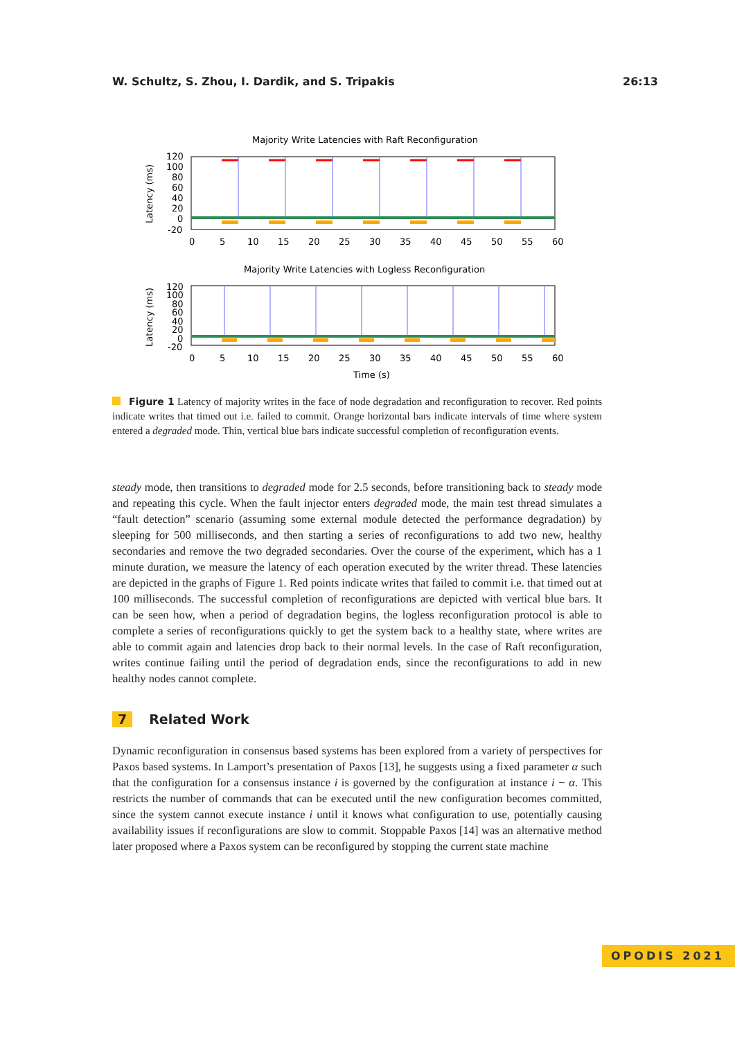W. Schultz, S. Zhou, I. Dardik, and S. Tripakis 26:13
Majority Write Latencies with Raft Reconfiguration
Latency (ms)
120
100
80
60
40
20
0
-20
0
5
10
15
20
25
30
35
40
45
50
55
60
Majority Write Latencies with Logless Reconfiguration
Latency (ms)
120
100
80
60
40
20
0
-20
0
5
10
15
20
25
30
35
40
45
50
55
60
Time (s)
Figure 1 Latency of majority writes in the face of node degradation and reconfiguration to recover. Red points indicate writes that timed out i.e. failed to commit. Orange horizontal bars indicate intervals of time where system entered a degraded mode. Thin, vertical blue bars indicate successful completion of reconfiguration events.
steady mode, then transitions to degraded mode for 2.5 seconds, before transitioning back to steady mode and repeating this cycle. When the fault injector enters degraded mode, the main test thread simulates a “fault detection” scenario (assuming some external module detected the performance degradation) by sleeping for 500 milliseconds, and then starting a series of reconfigurations to add two new, healthy secondaries and remove the two degraded secondaries. Over the course of the experiment, which has a 1 minute duration, we measure the latency of each operation executed by the writer thread. These latencies are depicted in the graphs of Figure 1. Red points indicate writes that failed to commit i.e. that timed out at 100 milliseconds. The successful completion of reconfigurations are depicted with vertical blue bars. It can be seen how, when a period of degradation begins, the logless reconfiguration protocol is able to complete a series of reconfigurations quickly to get the system back to a healthy state, where writes are able to commit again and latencies drop back to their normal levels. In the case of Raft reconfiguration, writes continue failing until the period of degradation ends, since the reconfigurations to add in new healthy nodes cannot complete.
7 Related Work
Dynamic reconfiguration in consensus based systems has been explored from a variety of perspectives for Paxos based systems. In Lamport’s presentation of Paxos [13], he suggests using a fixed parameter α such that the configuration for a consensus instance i is governed by the configuration at instance i − α. This restricts the number of commands that can be executed until the new configuration becomes committed, since the system cannot execute instance i until it knows what configuration to use, potentially causing availability issues if reconfigurations are slow to commit. Stoppable Paxos [14] was an alternative method later proposed where a Paxos system can be reconfigured by stopping the current state machine
OPODIS 2021